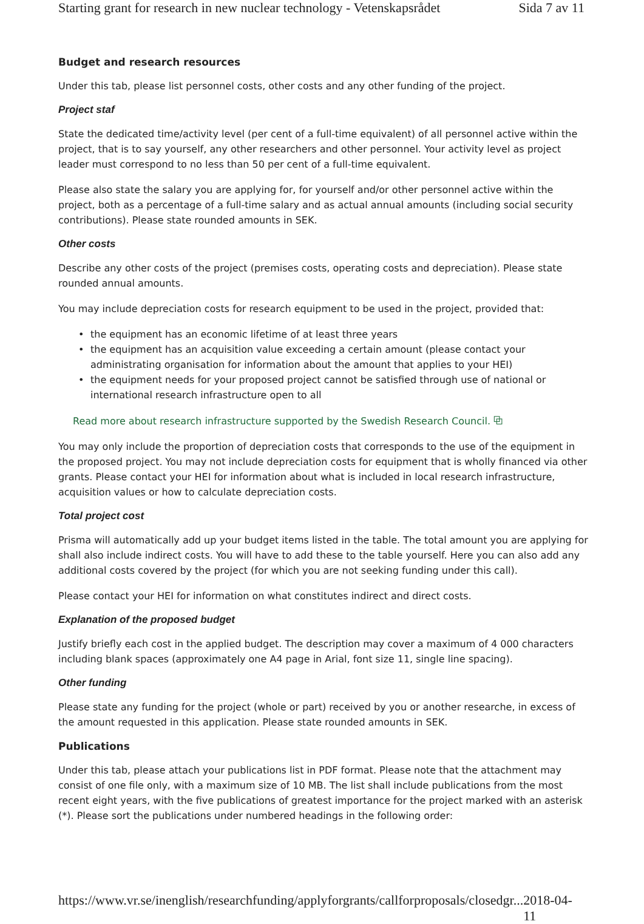Starting grant for research in new nuclear technology - Vetenskapsrådet Sida 7 av 11
Budget and research resources
Under this tab, please list personnel costs, other costs and any other funding of the project.
Project staf
State the dedicated time/activity level (per cent of a full-time equivalent) of all personnel active within the project, that is to say yourself, any other researchers and other personnel. Your activity level as project leader must correspond to no less than 50 per cent of a full-time equivalent.
Please also state the salary you are applying for, for yourself and/or other personnel active within the project, both as a percentage of a full-time salary and as actual annual amounts (including social security contributions). Please state rounded amounts in SEK.
Other costs
Describe any other costs of the project (premises costs, operating costs and depreciation). Please state rounded annual amounts.
You may include depreciation costs for research equipment to be used in the project, provided that:
• the equipment has an economic lifetime of at least three years
• the equipment has an acquisition value exceeding a certain amount (please contact your administrating organisation for information about the amount that applies to your HEI)
• the equipment needs for your proposed project cannot be satisfied through use of national or international research infrastructure open to all
Read more about research infrastructure supported by the Swedish Research Council. ⧉
You may only include the proportion of depreciation costs that corresponds to the use of the equipment in the proposed project. You may not include depreciation costs for equipment that is wholly financed via other grants. Please contact your HEI for information about what is included in local research infrastructure, acquisition values or how to calculate depreciation costs.
Total project cost
Prisma will automatically add up your budget items listed in the table. The total amount you are applying for shall also include indirect costs. You will have to add these to the table yourself. Here you can also add any additional costs covered by the project (for which you are not seeking funding under this call).
Please contact your HEI for information on what constitutes indirect and direct costs.
Explanation of the proposed budget
Justify briefly each cost in the applied budget. The description may cover a maximum of 4 000 characters including blank spaces (approximately one A4 page in Arial, font size 11, single line spacing).
Other funding
Please state any funding for the project (whole or part) received by you or another researche, in excess of the amount requested in this application. Please state rounded amounts in SEK.
Publications
Under this tab, please attach your publications list in PDF format. Please note that the attachment may consist of one file only, with a maximum size of 10 MB. The list shall include publications from the most recent eight years, with the five publications of greatest importance for the project marked with an asterisk (*). Please sort the publications under numbered headings in the following order:
https://www.vr.se/inenglish/researchfunding/applyforgrants/callforproposals/closedgr... 2018-04-11